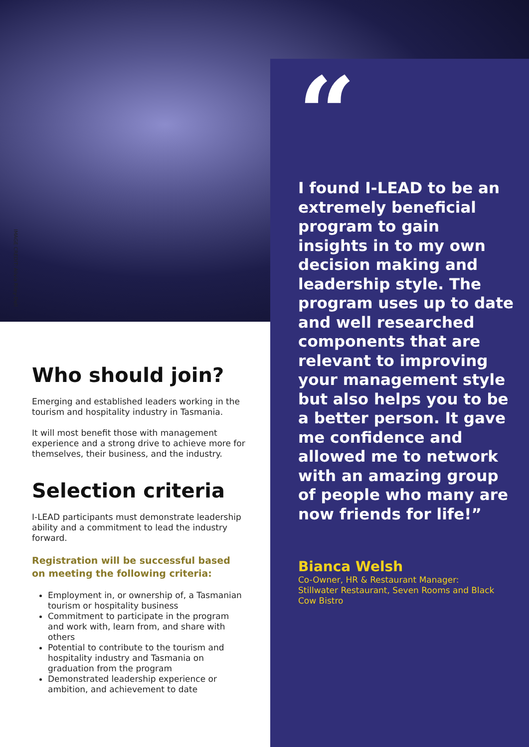IMAGE CREDIT: Alivia Riley-Dell
Who should join?
Emerging and established leaders working in the tourism and hospitality industry in Tasmania.
It will most benefit those with management experience and a strong drive to achieve more for themselves, their business, and the industry.
Selection criteria
I-LEAD participants must demonstrate leadership ability and a commitment to lead the industry forward.
Registration will be successful based on meeting the following criteria:
Employment in, or ownership of, a Tasmanian tourism or hospitality business
Commitment to participate in the program and work with, learn from, and share with others
Potential to contribute to the tourism and hospitality industry and Tasmania on graduation from the program
Demonstrated leadership experience or ambition, and achievement to date
“
I found I-LEAD to be an extremely beneficial program to gain insights in to my own decision making and leadership style. The program uses up to date and well researched components that are relevant to improving your management style but also helps you to be a better person. It gave me confidence and allowed me to network with an amazing group of people who many are now friends for life!”
Bianca Welsh
Co-Owner, HR & Restaurant Manager: Stillwater Restaurant, Seven Rooms and Black Cow Bistro